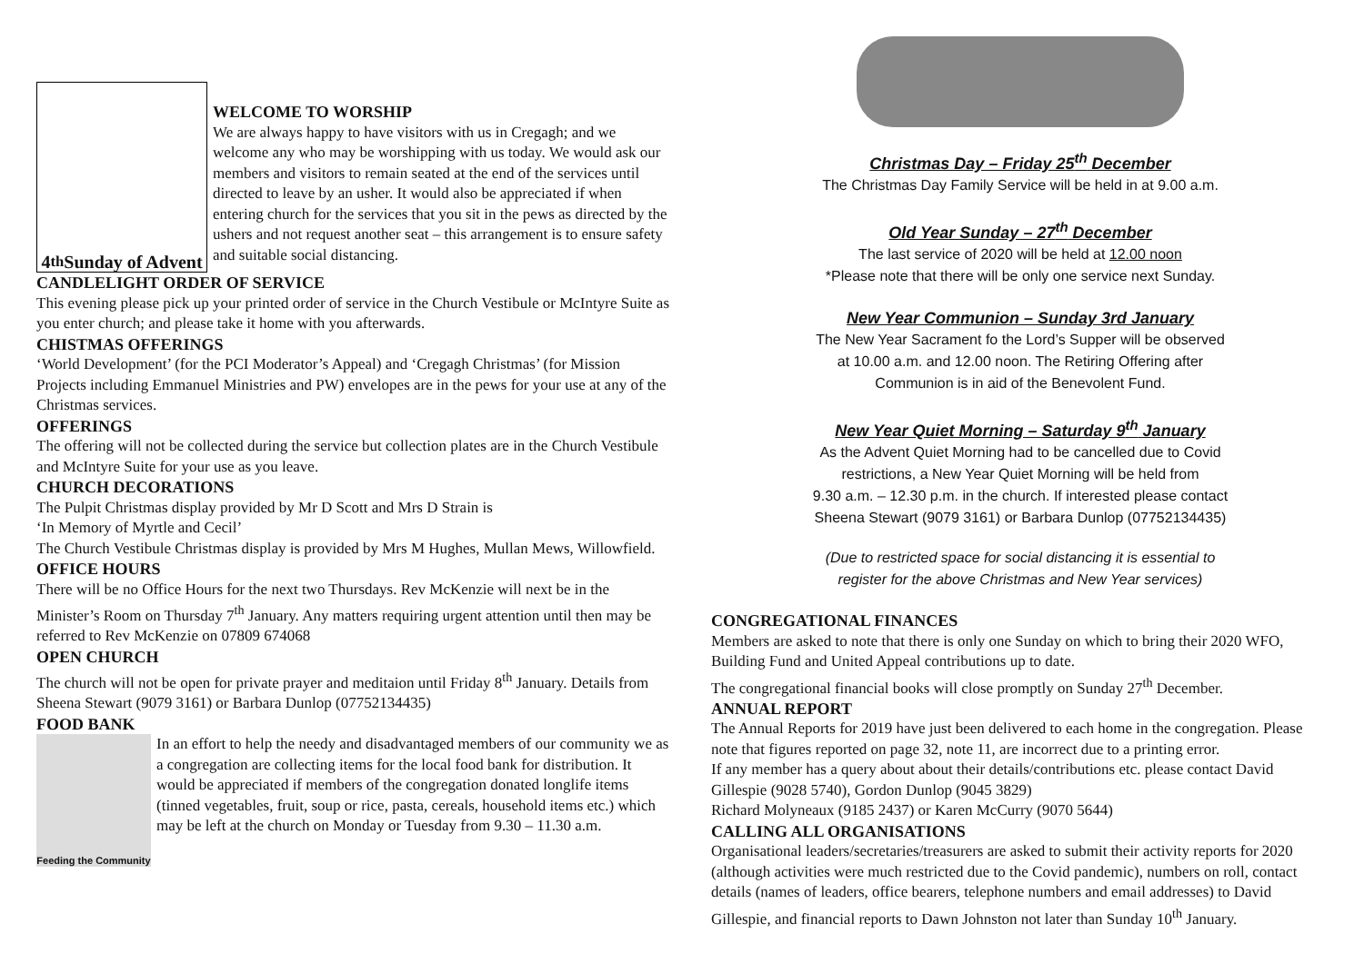4<sup>th</sup> Sunday of Advent
WELCOME TO WORSHIP
We are always happy to have visitors with us in Cregagh; and we welcome any who may be worshipping with us today. We would ask our members and visitors to remain seated at the end of the services until directed to leave by an usher. It would also be appreciated if when entering church for the services that you sit in the pews as directed by the ushers and not request another seat – this arrangement is to ensure safety and suitable social distancing.
CANDLELIGHT ORDER OF SERVICE
This evening please pick up your printed order of service in the Church Vestibule or McIntyre Suite as you enter church; and please take it home with you afterwards.
CHISTMAS OFFERINGS
‘World Development’ (for the PCI Moderator’s Appeal) and ‘Cregagh Christmas’ (for Mission Projects including Emmanuel Ministries and PW) envelopes are in the pews for your use at any of the Christmas services.
OFFERINGS
The offering will not be collected during the service but collection plates are in the Church Vestibule and McIntyre Suite for your use as you leave.
CHURCH DECORATIONS
The Pulpit Christmas display provided by Mr D Scott and Mrs D Strain is
‘In Memory of Myrtle and Cecil’
The Church Vestibule Christmas display is provided by Mrs M Hughes, Mullan Mews, Willowfield.
OFFICE HOURS
There will be no Office Hours for the next two Thursdays. Rev McKenzie will next be in the Minister’s Room on Thursday 7<sup>th</sup> January. Any matters requiring urgent attention until then may be referred to Rev McKenzie on 07809 674068
OPEN CHURCH
The church will not be open for private prayer and meditaion until Friday 8<sup>th</sup> January. Details from Sheena Stewart (9079 3161) or Barbara Dunlop (07752134435)
FOOD BANK
Feeding the Community
In an effort to help the needy and disadvantaged members of our community we as a congregation are collecting items for the local food bank for distribution. It would be appreciated if members of the congregation donated longlife items (tinned vegetables, fruit, soup or rice, pasta, cereals, household items etc.) which may be left at the church on Monday or Tuesday from 9.30 – 11.30 a.m.
Christmas Day – Friday 25<sup>th</sup> December
The Christmas Day Family Service will be held in at 9.00 a.m.
Old Year Sunday – 27<sup>th</sup> December
The last service of 2020 will be held at 12.00 noon
*Please note that there will be only one service next Sunday.
New Year Communion – Sunday 3rd January
The New Year Sacrament fo the Lord’s Supper will be observed
at 10.00 a.m. and 12.00 noon. The Retiring Offering after
Communion is in aid of the Benevolent Fund.
New Year Quiet Morning – Saturday 9<sup>th</sup> January
As the Advent Quiet Morning had to be cancelled due to Covid
restrictions, a New Year Quiet Morning will be held from
9.30 a.m. – 12.30 p.m. in the church. If interested please contact
Sheena Stewart (9079 3161) or Barbara Dunlop (07752134435)
(Due to restricted space for social distancing it is essential to
register for the above Christmas and New Year services)
CONGREGATIONAL FINANCES
Members are asked to note that there is only one Sunday on which to bring their 2020 WFO, Building Fund and United Appeal contributions up to date.
The congregational financial books will close promptly on Sunday 27<sup>th</sup> December.
ANNUAL REPORT
The Annual Reports for 2019 have just been delivered to each home in the congregation. Please note that figures reported on page 32, note 11, are incorrect due to a printing error.
If any member has a query about about their details/contributions etc. please contact David Gillespie (9028 5740), Gordon Dunlop (9045 3829)
Richard Molyneaux (9185 2437) or Karen McCurry (9070 5644)
CALLING ALL ORGANISATIONS
Organisational leaders/secretaries/treasurers are asked to submit their activity reports for 2020 (although activities were much restricted due to the Covid pandemic), numbers on roll, contact details (names of leaders, office bearers, telephone numbers and email addresses) to David Gillespie, and financial reports to Dawn Johnston not later than Sunday 10<sup>th</sup> January.